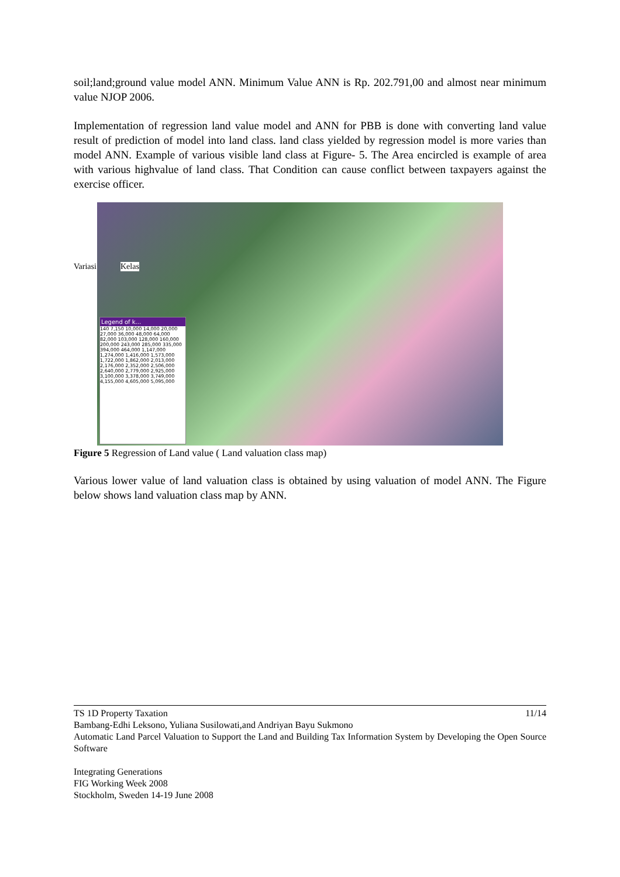soil;land;ground value model ANN. Minimum Value ANN is Rp. 202.791,00 and almost near minimum value NJOP 2006.
Implementation of regression land value model and ANN for PBB is done with converting land value result of prediction of model into land class. land class yielded by regression model is more varies than model ANN. Example of various visible land class at Figure- 5. The Area encircled is example of area with various highvalue of land class. That Condition can cause conflict between taxpayers against the exercise officer.
Variasi Kelas
Legend of k...
140 7,150 10,000 14,000 20,000 27,000 36,000 48,000 64,000 82,000 103,000 128,000 160,000 200,000 243,000 285,000 335,000 394,000 464,000 1,147,000 1,274,000 1,416,000 1,573,000 1,722,000 1,862,000 2,013,000 2,176,000 2,352,000 2,506,000 2,640,000 2,779,000 2,925,000 3,100,000 3,378,000 3,749,000 4,155,000 4,605,000 5,095,000
Figure 5 Regression of Land value ( Land valuation class map)
Various lower value of land valuation class is obtained by using valuation of model ANN. The Figure below shows land valuation class map by ANN.
TS 1D Property Taxation 11/14
Bambang-Edhi Leksono, Yuliana Susilowati,and Andriyan Bayu Sukmono
Automatic Land Parcel Valuation to Support the Land and Building Tax Information System by Developing the Open Source Software
Integrating Generations
FIG Working Week 2008
Stockholm, Sweden 14-19 June 2008